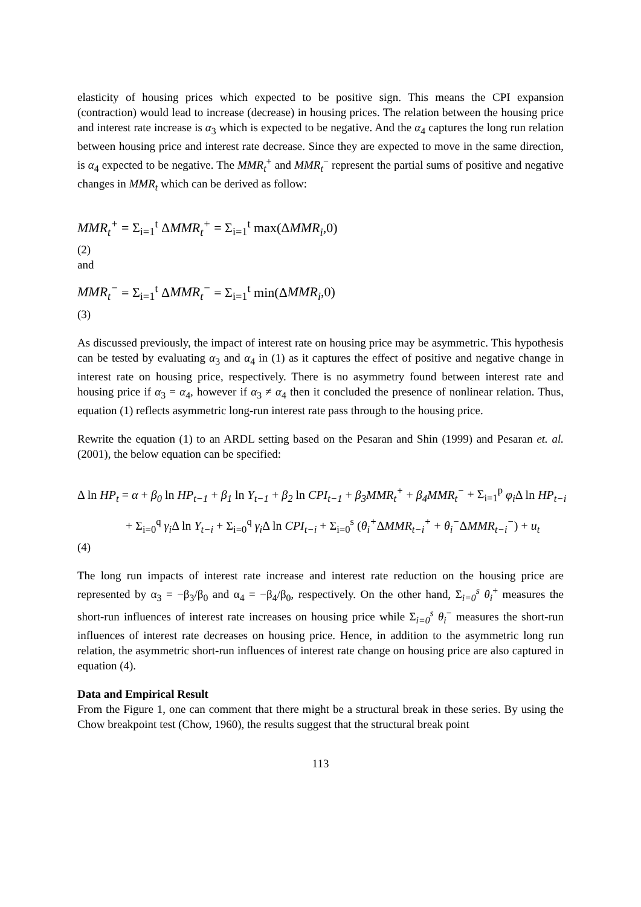elasticity of housing prices which expected to be positive sign. This means the CPI expansion (contraction) would lead to increase (decrease) in housing prices. The relation between the housing price and interest rate increase is α<sub>3</sub> which is expected to be negative. And the α<sub>4</sub> captures the long run relation between housing price and interest rate decrease. Since they are expected to move in the same direction, is α<sub>4</sub> expected to be negative. The MMR<sub>t</sub><sup>+</sup> and MMR<sub>t</sub><sup>−</sup> represent the partial sums of positive and negative changes in MMR<sub>t</sub> which can be derived as follow:
MMR<sub>t</sub><sup>+</sup> = Σ<sub>i=1</sub><sup>t</sup> ΔMMR<sub>t</sub><sup>+</sup> = Σ<sub>i=1</sub><sup>t</sup> max(ΔMMR<sub>i</sub>,0)
(2)
and
MMR<sub>t</sub><sup>−</sup> = Σ<sub>i=1</sub><sup>t</sup> ΔMMR<sub>t</sub><sup>−</sup> = Σ<sub>i=1</sub><sup>t</sup> min(ΔMMR<sub>i</sub>,0)
(3)
As discussed previously, the impact of interest rate on housing price may be asymmetric. This hypothesis can be tested by evaluating α<sub>3</sub> and α<sub>4</sub> in (1) as it captures the effect of positive and negative change in interest rate on housing price, respectively. There is no asymmetry found between interest rate and housing price if α<sub>3</sub> = α<sub>4</sub>, however if α<sub>3</sub> ≠ α<sub>4</sub> then it concluded the presence of nonlinear relation. Thus, equation (1) reflects asymmetric long-run interest rate pass through to the housing price.
Rewrite the equation (1) to an ARDL setting based on the Pesaran and Shin (1999) and Pesaran et. al. (2001), the below equation can be specified:
Δ ln HP<sub>t</sub> = α + β<sub>0</sub> ln HP<sub>t−1</sub> + β<sub>1</sub> ln Y<sub>t−1</sub> + β<sub>2</sub> ln CPI<sub>t−1</sub> + β<sub>3</sub>MMR<sub>t</sub><sup>+</sup> + β<sub>4</sub>MMR<sub>t</sub><sup>−</sup> + Σ<sub>i=1</sub><sup>p</sup> φ<sub>i</sub>Δ ln HP<sub>t−i</sub>
+ Σ<sub>i=0</sub><sup>q</sup> γ<sub>i</sub>Δ ln Y<sub>t−i</sub> + Σ<sub>i=0</sub><sup>q</sup> γ<sub>i</sub>Δ ln CPI<sub>t−i</sub> + Σ<sub>i=0</sub><sup>s</sup> (θ<sub>i</sub><sup>+</sup>ΔMMR<sub>t−i</sub><sup>+</sup> + θ<sub>i</sub><sup>−</sup>ΔMMR<sub>t−i</sub><sup>−</sup>) + u<sub>t</sub>
(4)
The long run impacts of interest rate increase and interest rate reduction on the housing price are represented by α<sub>3</sub> = −β<sub>3</sub>/β<sub>0</sub> and α<sub>4</sub> = −β<sub>4</sub>/β<sub>0</sub>, respectively. On the other hand, Σ<sub>i=0</sub><sup>s</sup> θ<sub>i</sub><sup>+</sup> measures the short-run influences of interest rate increases on housing price while Σ<sub>i=0</sub><sup>s</sup> θ<sub>i</sub><sup>−</sup> measures the short-run influences of interest rate decreases on housing price. Hence, in addition to the asymmetric long run relation, the asymmetric short-run influences of interest rate change on housing price are also captured in equation (4).
Data and Empirical Result
From the Figure 1, one can comment that there might be a structural break in these series. By using the Chow breakpoint test (Chow, 1960), the results suggest that the structural break point
113